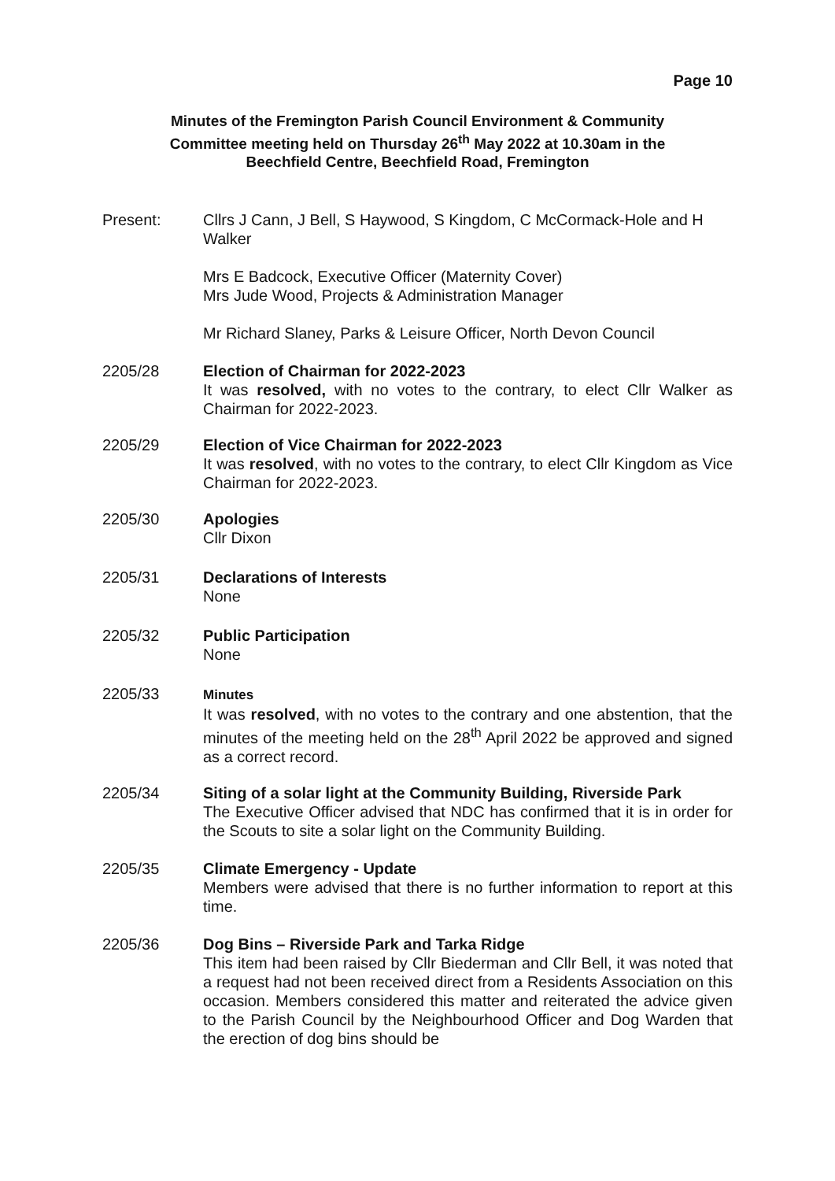Page 10
Minutes of the Fremington Parish Council Environment & Community Committee meeting held on Thursday 26<sup>th</sup> May 2022 at 10.30am in the Beechfield Centre, Beechfield Road, Fremington
Present: Cllrs J Cann, J Bell, S Haywood, S Kingdom, C McCormack-Hole and H Walker
Mrs E Badcock, Executive Officer (Maternity Cover)
Mrs Jude Wood, Projects & Administration Manager
Mr Richard Slaney, Parks & Leisure Officer, North Devon Council
2205/28 Election of Chairman for 2022-2023
It was resolved, with no votes to the contrary, to elect Cllr Walker as Chairman for 2022-2023.
2205/29 Election of Vice Chairman for 2022-2023
It was resolved, with no votes to the contrary, to elect Cllr Kingdom as Vice Chairman for 2022-2023.
2205/30 Apologies
Cllr Dixon
2205/31 Declarations of Interests
None
2205/32 Public Participation
None
2205/33
Minutes
It was resolved, with no votes to the contrary and one abstention, that the minutes of the meeting held on the 28<sup>th</sup> April 2022 be approved and signed as a correct record.
2205/34 Siting of a solar light at the Community Building, Riverside Park
The Executive Officer advised that NDC has confirmed that it is in order for the Scouts to site a solar light on the Community Building.
2205/35 Climate Emergency - Update
Members were advised that there is no further information to report at this time.
2205/36 Dog Bins – Riverside Park and Tarka Ridge
This item had been raised by Cllr Biederman and Cllr Bell, it was noted that a request had not been received direct from a Residents Association on this occasion. Members considered this matter and reiterated the advice given to the Parish Council by the Neighbourhood Officer and Dog Warden that the erection of dog bins should be